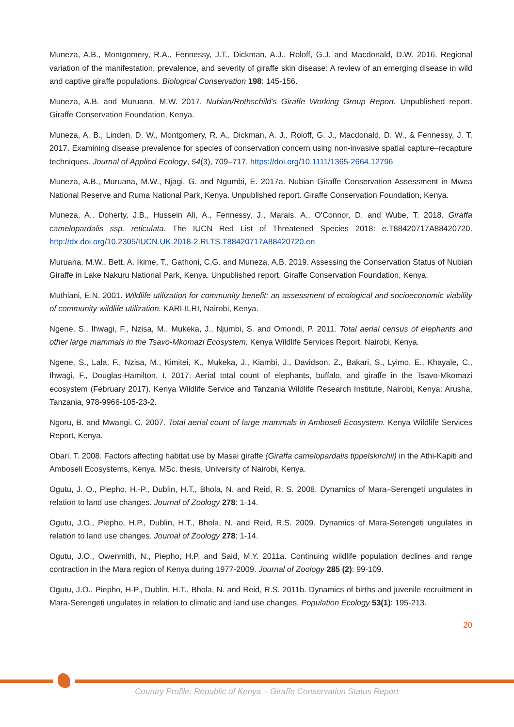Muneza, A.B., Montgomery, R.A., Fennessy, J.T., Dickman, A.J., Roloff, G.J. and Macdonald, D.W. 2016. Regional variation of the manifestation, prevalence, and severity of giraffe skin disease: A review of an emerging disease in wild and captive giraffe populations. Biological Conservation 198: 145-156.
Muneza, A.B. and Muruana, M.W. 2017. Nubian/Rothschild’s Giraffe Working Group Report. Unpublished report. Giraffe Conservation Foundation, Kenya.
Muneza, A. B., Linden, D. W., Montgomery, R. A., Dickman, A. J., Roloff, G. J., Macdonald, D. W., & Fennessy, J. T. 2017. Examining disease prevalence for species of conservation concern using non-invasive spatial capture–recapture techniques. Journal of Applied Ecology, 54(3), 709–717. https://doi.org/10.1111/1365-2664.12796
Muneza, A.B., Muruana, M.W., Njagi, G. and Ngumbi, E. 2017a. Nubian Giraffe Conservation Assessment in Mwea National Reserve and Ruma National Park, Kenya. Unpublished report. Giraffe Conservation Foundation, Kenya.
Muneza, A., Doherty, J.B., Hussein Ali, A., Fennessy, J., Marais, A., O'Connor, D. and Wube, T. 2018. Giraffa camelopardalis ssp. reticulata. The IUCN Red List of Threatened Species 2018: e.T88420717A88420720. http://dx.doi.org/10.2305/IUCN.UK.2018-2.RLTS.T88420717A88420720.en
Muruana, M.W., Bett, A. Ikime, T., Gathoni, C.G. and Muneza, A.B. 2019. Assessing the Conservation Status of Nubian Giraffe in Lake Nakuru National Park, Kenya. Unpublished report. Giraffe Conservation Foundation, Kenya.
Muthiani, E.N. 2001. Wildlife utilization for community benefit: an assessment of ecological and socioeconomic viability of community wildlife utilization. KARI-ILRI, Nairobi, Kenya.
Ngene, S., Ihwagi, F., Nzisa, M., Mukeka, J., Njumbi, S. and Omondi, P. 2011. Total aerial census of elephants and other large mammals in the Tsavo-Mkomazi Ecosystem. Kenya Wildlife Services Report. Nairobi, Kenya.
Ngene, S., Lala, F., Nzisa, M., Kimitei, K., Mukeka, J., Kiambi, J., Davidson, Z., Bakari, S., Lyimo, E., Khayale, C., Ihwagi, F., Douglas-Hamilton, I. 2017. Aerial total count of elephants, buffalo, and giraffe in the Tsavo-Mkomazi ecosystem (February 2017). Kenya Wildlife Service and Tanzania Wildlife Research Institute, Nairobi, Kenya; Arusha, Tanzania, 978-9966-105-23-2.
Ngoru, B. and Mwangi, C. 2007. Total aerial count of large mammals in Amboseli Ecosystem. Kenya Wildlife Services Report, Kenya.
Obari, T. 2008. Factors affecting habitat use by Masai giraffe (Giraffa camelopardalis tippelskirchii) in the Athi-Kapiti and Amboseli Ecosystems, Kenya. MSc. thesis, University of Nairobi, Kenya.
Ogutu, J. O., Piepho, H.-P., Dublin, H.T., Bhola, N. and Reid, R. S. 2008. Dynamics of Mara–Serengeti ungulates in relation to land use changes. Journal of Zoology 278: 1-14.
Ogutu, J.O., Piepho, H.P., Dublin, H.T., Bhola, N. and Reid, R.S. 2009. Dynamics of Mara-Serengeti ungulates in relation to land use changes. Journal of Zoology 278: 1-14.
Ogutu, J.O., Owenmith, N., Piepho, H.P. and Said, M.Y. 2011a. Continuing wildlife population declines and range contraction in the Mara region of Kenya during 1977-2009. Journal of Zoology 285 (2): 99-109.
Ogutu, J.O., Piepho, H-P., Dublin, H.T., Bhola, N. and Reid, R.S. 2011b. Dynamics of births and juvenile recruitment in Mara-Serengeti ungulates in relation to climatic and land use changes. Population Ecology 53(1): 195-213.
20
Country Profile: Republic of Kenya – Giraffe Conservation Status Report